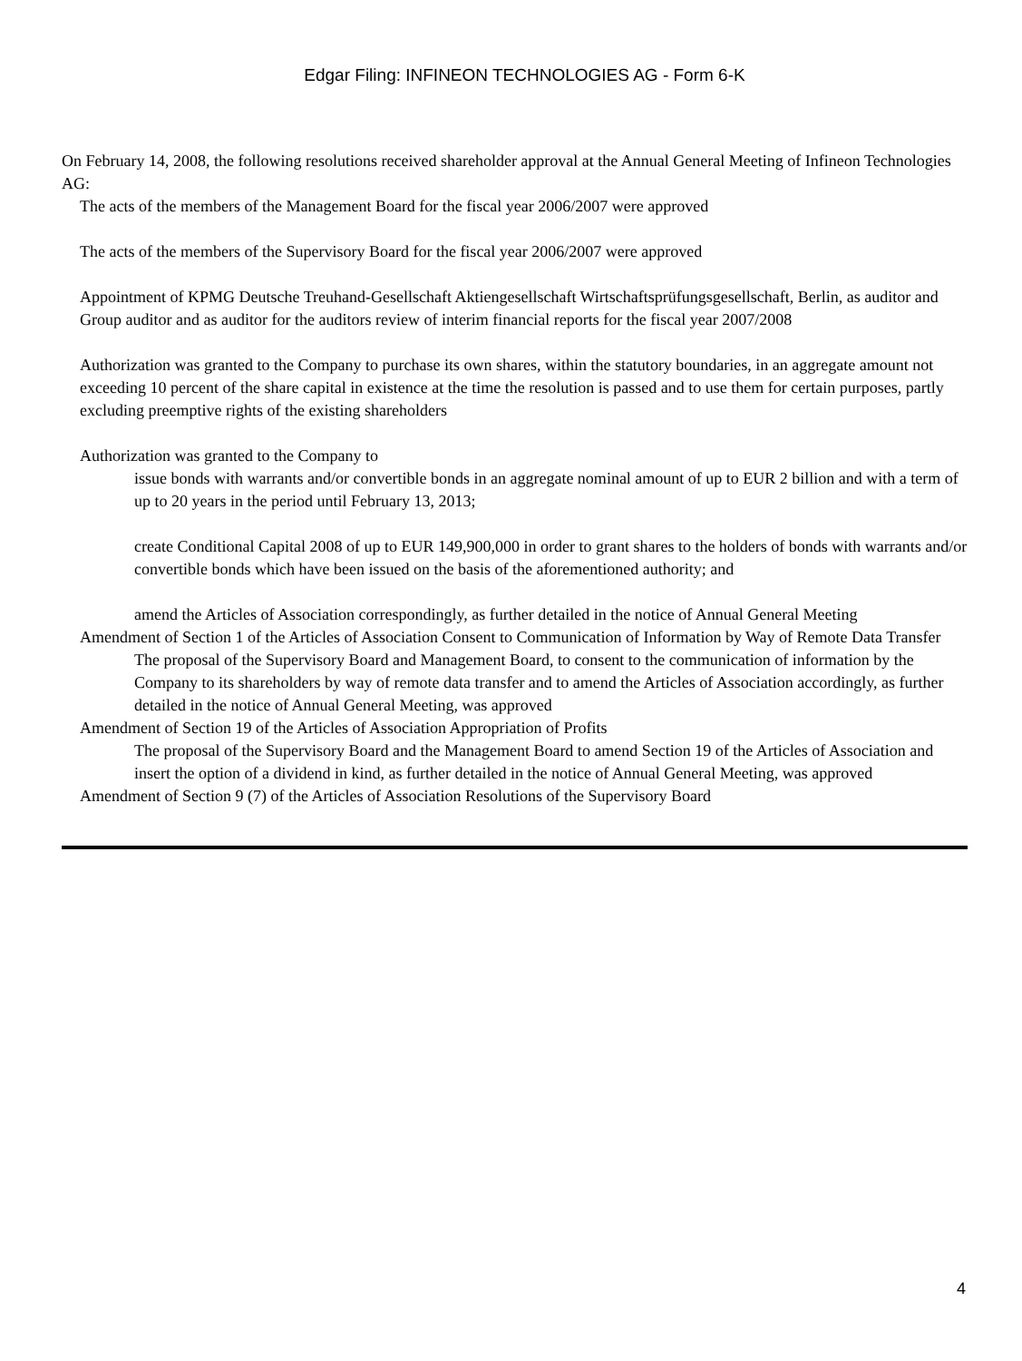Edgar Filing: INFINEON TECHNOLOGIES AG - Form 6-K
On February 14, 2008, the following resolutions received shareholder approval at the Annual General Meeting of Infineon Technologies AG:
The acts of the members of the Management Board for the fiscal year 2006/2007 were approved
The acts of the members of the Supervisory Board for the fiscal year 2006/2007 were approved
Appointment of KPMG Deutsche Treuhand-Gesellschaft Aktiengesellschaft Wirtschaftsprüfungsgesellschaft, Berlin, as auditor and Group auditor and as auditor for the auditors review of interim financial reports for the fiscal year 2007/2008
Authorization was granted to the Company to purchase its own shares, within the statutory boundaries, in an aggregate amount not exceeding 10 percent of the share capital in existence at the time the resolution is passed and to use them for certain purposes, partly excluding preemptive rights of the existing shareholders
Authorization was granted to the Company to
issue bonds with warrants and/or convertible bonds in an aggregate nominal amount of up to EUR 2 billion and with a term of up to 20 years in the period until February 13, 2013;
create Conditional Capital 2008 of up to EUR 149,900,000 in order to grant shares to the holders of bonds with warrants and/or convertible bonds which have been issued on the basis of the aforementioned authority; and
amend the Articles of Association correspondingly, as further detailed in the notice of Annual General Meeting
Amendment of Section 1 of the Articles of Association Consent to Communication of Information by Way of Remote Data Transfer
The proposal of the Supervisory Board and Management Board, to consent to the communication of information by the Company to its shareholders by way of remote data transfer and to amend the Articles of Association accordingly, as further detailed in the notice of Annual General Meeting, was approved
Amendment of Section 19 of the Articles of Association Appropriation of Profits
The proposal of the Supervisory Board and the Management Board to amend Section 19 of the Articles of Association and insert the option of a dividend in kind, as further detailed in the notice of Annual General Meeting, was approved
Amendment of Section 9 (7) of the Articles of Association Resolutions of the Supervisory Board
4